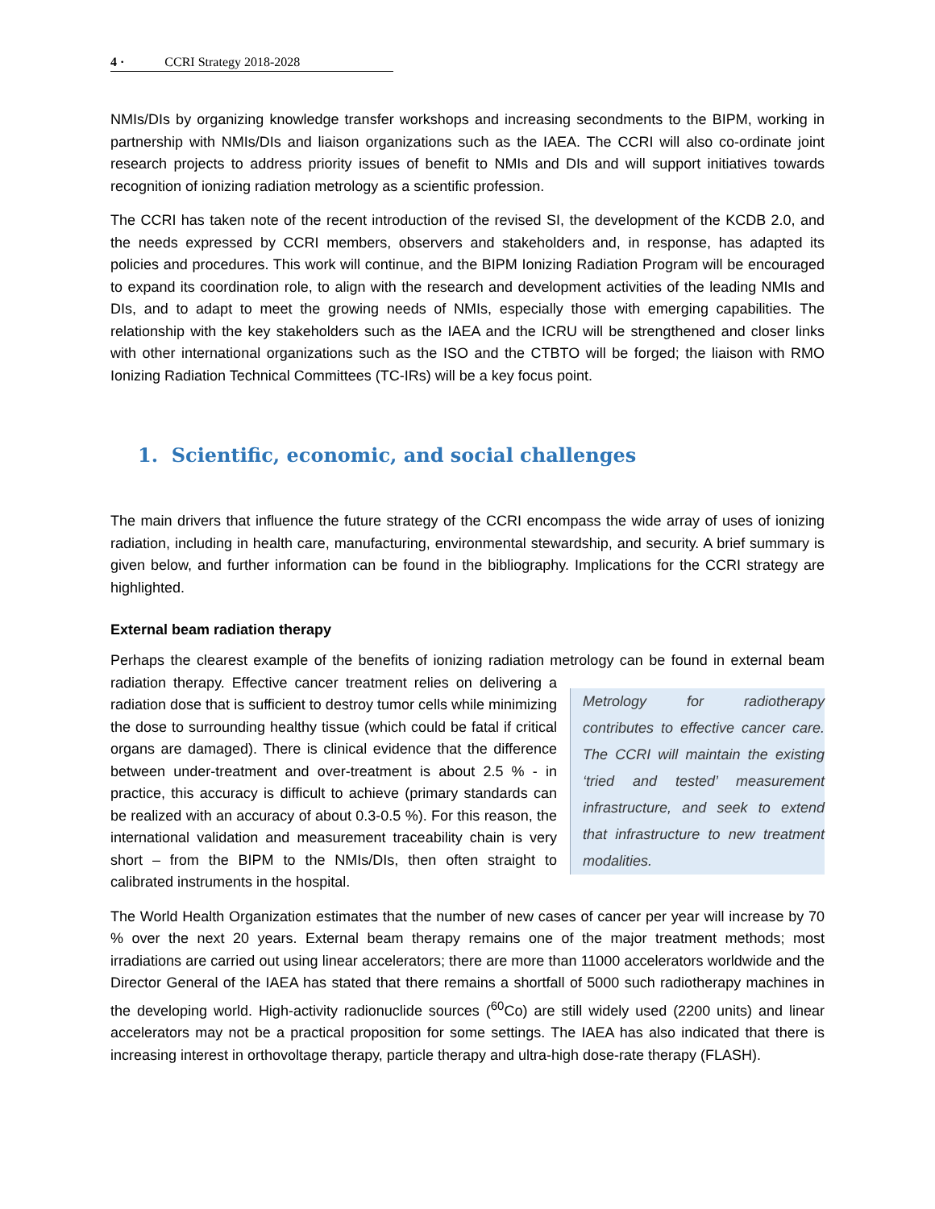4 · CCRI Strategy 2018-2028
NMIs/DIs by organizing knowledge transfer workshops and increasing secondments to the BIPM, working in partnership with NMIs/DIs and liaison organizations such as the IAEA. The CCRI will also co-ordinate joint research projects to address priority issues of benefit to NMIs and DIs and will support initiatives towards recognition of ionizing radiation metrology as a scientific profession.
The CCRI has taken note of the recent introduction of the revised SI, the development of the KCDB 2.0, and the needs expressed by CCRI members, observers and stakeholders and, in response, has adapted its policies and procedures. This work will continue, and the BIPM Ionizing Radiation Program will be encouraged to expand its coordination role, to align with the research and development activities of the leading NMIs and DIs, and to adapt to meet the growing needs of NMIs, especially those with emerging capabilities. The relationship with the key stakeholders such as the IAEA and the ICRU will be strengthened and closer links with other international organizations such as the ISO and the CTBTO will be forged; the liaison with RMO Ionizing Radiation Technical Committees (TC-IRs) will be a key focus point.
1. Scientific, economic, and social challenges
The main drivers that influence the future strategy of the CCRI encompass the wide array of uses of ionizing radiation, including in health care, manufacturing, environmental stewardship, and security. A brief summary is given below, and further information can be found in the bibliography. Implications for the CCRI strategy are highlighted.
External beam radiation therapy
Perhaps the clearest example of the benefits of ionizing radiation metrology can be found in external Metrology for radiotherapy contributes to effective cancer care. The CCRI will maintain the existing ‘tried and tested’ measurement infrastructure, and seek to extend that infrastructure to new treatment modalities. beam radiation therapy. Effective cancer treatment relies on delivering a radiation dose that is sufficient to destroy tumor cells while minimizing the dose to surrounding healthy tissue (which could be fatal if critical organs are damaged). There is clinical evidence that the difference between under-treatment and over-treatment is about 2.5 % - in practice, this accuracy is difficult to achieve (primary standards can be realized with an accuracy of about 0.3-0.5 %). For this reason, the international validation and measurement traceability chain is very short – from the BIPM to the NMIs/DIs, then often straight to calibrated instruments in the hospital.
The World Health Organization estimates that the number of new cases of cancer per year will increase by 70 % over the next 20 years. External beam therapy remains one of the major treatment methods; most irradiations are carried out using linear accelerators; there are more than 11000 accelerators worldwide and the Director General of the IAEA has stated that there remains a shortfall of 5000 such radiotherapy machines in the developing world. High-activity radionuclide sources (<sup>60</sup>Co) are still widely used (2200 units) and linear accelerators may not be a practical proposition for some settings. The IAEA has also indicated that there is increasing interest in orthovoltage therapy, particle therapy and ultra-high dose-rate therapy (FLASH).